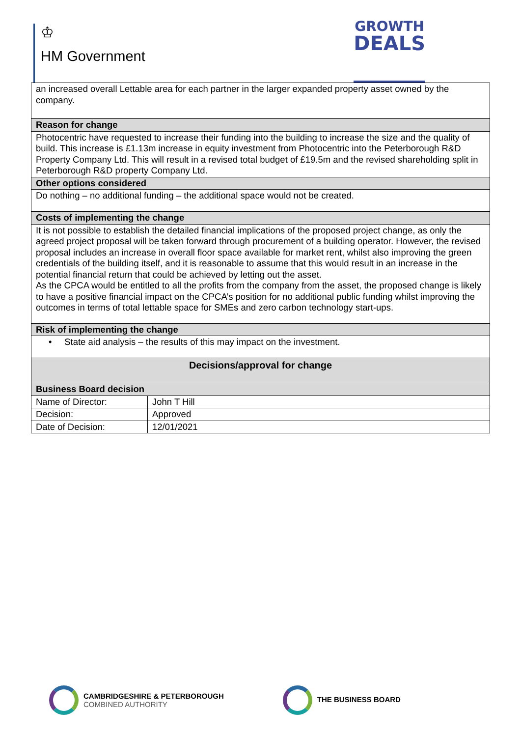♔
HM Government
GROWTH
DEALS
| an increased overall Lettable area for each partner in the larger expanded property asset owned by the company. | |
| Reason for change | |
| Photocentric have requested to increase their funding into the building to increase the size and the quality of build. This increase is £1.13m increase in equity investment from Photocentric into the Peterborough R&D Property Company Ltd. This will result in a revised total budget of £19.5m and the revised shareholding split in Peterborough R&D property Company Ltd. | |
| Other options considered | |
| Do nothing – no additional funding – the additional space would not be created. | |
| Costs of implementing the change | |
| It is not possible to establish the detailed financial implications of the proposed project change, as only the agreed project proposal will be taken forward through procurement of a building operator. However, the revised proposal includes an increase in overall floor space available for market rent, whilst also improving the green credentials of the building itself, and it is reasonable to assume that this would result in an increase in the potential financial return that could be achieved by letting out the asset. As the CPCA would be entitled to all the profits from the company from the asset, the proposed change is likely to have a positive financial impact on the CPCA’s position for no additional public funding whilst improving the outcomes in terms of total lettable space for SMEs and zero carbon technology start-ups. | |
| Risk of implementing the change | |
| • State aid analysis – the results of this may impact on the investment. | |
| Decisions/approval for change | |
| Business Board decision | |
| Name of Director: | John T Hill |
| Decision: | Approved |
| Date of Decision: | 12/01/2021 |
CAMBRIDGESHIRE & PETERBOROUGH
COMBINED AUTHORITY
THE BUSINESS BOARD